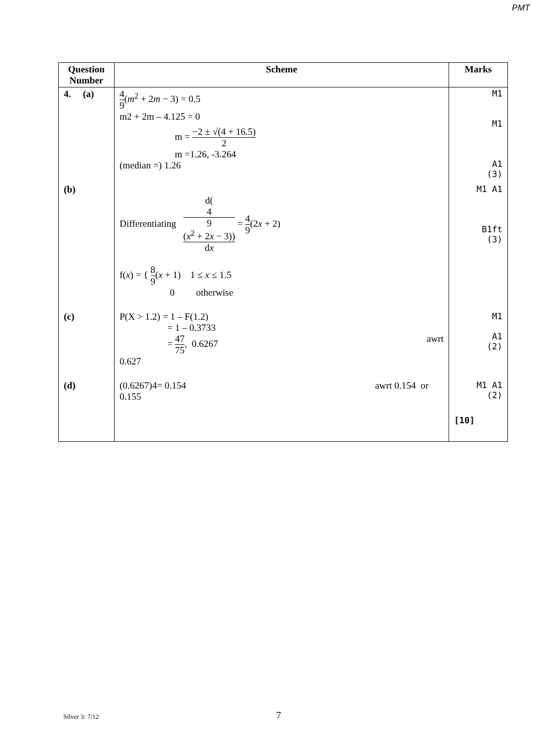PMT
| Question Number | Scheme | Marks |
| --- | --- | --- |
| 4. (a) | 4 9 ( m<sup>2</sup> + 2 m − 3) = 0.5 m2 + 2m – 4.125 = 0 m = −2 ± √(4 + 16.5) 2 m =1.26, -3.264 (median =) 1.26 | M1 M1 A1 (3) |
| (b) | Differentiating d( 4 9 ( x<sup>2</sup> + 2 x − 3)) d x = 4 9 (2 x + 2) f( x ) = { 8 9 ( x + 1) 1 ≤ x ≤ 1.5 0 otherwise | M1 A1 B1ft (3) |
| (c) | P(X > 1.2) = 1 – F(1.2) = 1 – 0.3733 = 47 75 , 0.6267 awrt 0.627 | M1 A1 (2) |
| (d) | (0.6267)4= 0.154 awrt 0.154 or 0.155 | M1 A1 (2) |
| | | [10] |
Silver 3: 7/12 7